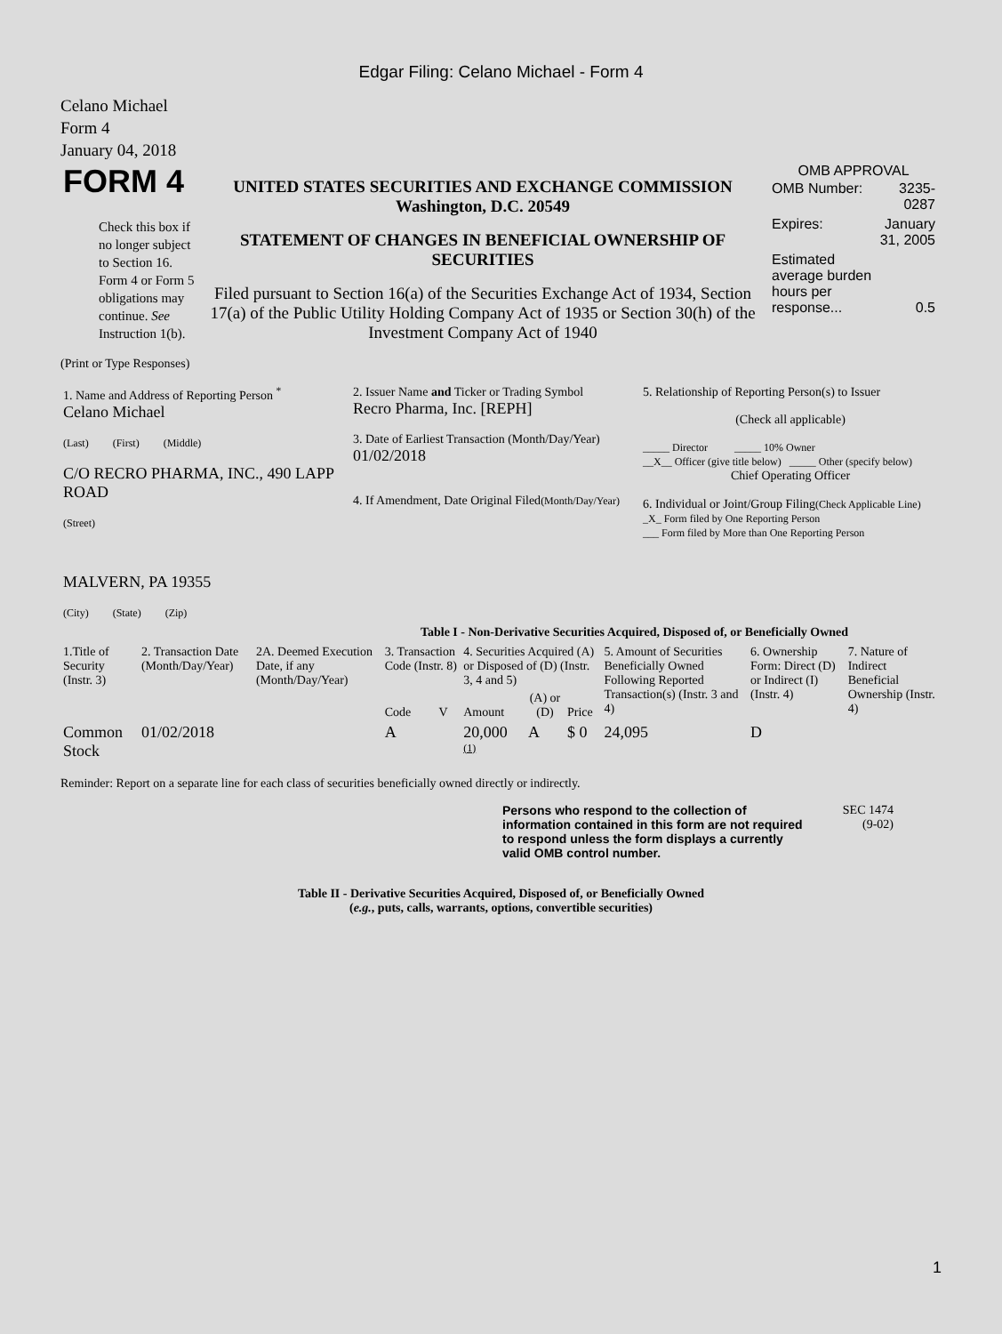Edgar Filing: Celano Michael - Form 4
Celano Michael
Form 4
January 04, 2018
| FORM 4 Check this box if no longer subject to Section 16. Form 4 or Form 5 obligations may continue. See Instruction 1(b). | UNITED STATES SECURITIES AND EXCHANGE COMMISSION Washington, D.C. 20549 STATEMENT OF CHANGES IN BENEFICIAL OWNERSHIP OF SECURITIES Filed pursuant to Section 16(a) of the Securities Exchange Act of 1934, Section 17(a) of the Public Utility Holding Company Act of 1935 or Section 30(h) of the Investment Company Act of 1940 | OMB APPROVAL / OMB Number: / 3235-0287 / / Expires: / January 31, 2005 / / Estimated average burden hours per response... / 0.5 / |
(Print or Type Responses)
| 1. Name and Address of Reporting Person <sup>*</sup> Celano Michael (Last) (First) (Middle) C/O RECRO PHARMA, INC., 490 LAPP ROAD (Street) MALVERN, PA 19355 (City) (State) (Zip) | 2. Issuer Name and Ticker or Trading Symbol Recro Pharma, Inc. [REPH] 3. Date of Earliest Transaction (Month/Day/Year) 01/02/2018 4. If Amendment, Date Original Filed (Month/Day/Year) | 5. Relationship of Reporting Person(s) to Issuer (Check all applicable) _____ Director _____ 10% Owner __X__ Officer (give title below) _____ Other (specify below) Chief Operating Officer 6. Individual or Joint/Group Filing (Check Applicable Line) _X_ Form filed by One Reporting Person ___ Form filed by More than One Reporting Person |
Table I - Non-Derivative Securities Acquired, Disposed of, or Beneficially Owned
| 1.Title of Security (Instr. 3) | 2. Transaction Date (Month/Day/Year) | 2A. Deemed Execution Date, if any (Month/Day/Year) | 3. Transaction Code (Instr. 8) | | 4. Securities Acquired (A) or Disposed of (D) (Instr. 3, 4 and 5) | | | 5. Amount of Securities Beneficially Owned Following Reported Transaction(s) (Instr. 3 and 4) | 6. Ownership Form: Direct (D) or Indirect (I) (Instr. 4) | 7. Nature of Indirect Beneficial Ownership (Instr. 4) |
| --- | --- | --- | --- | --- | --- | --- | --- | --- | --- | --- |
| | | | Code | V | Amount | (A) or (D) | Price | | | |
| Common Stock | 01/02/2018 | | A | | 20,000 <sup>(1)</sup> | A | $ 0 | 24,095 | D | |
Reminder: Report on a separate line for each class of securities beneficially owned directly or indirectly.
Persons who respond to the collection of information contained in this form are not required to respond unless the form displays a currently valid OMB control number.
SEC 1474
(9-02)
Table II - Derivative Securities Acquired, Disposed of, or Beneficially Owned
(e.g., puts, calls, warrants, options, convertible securities)
1